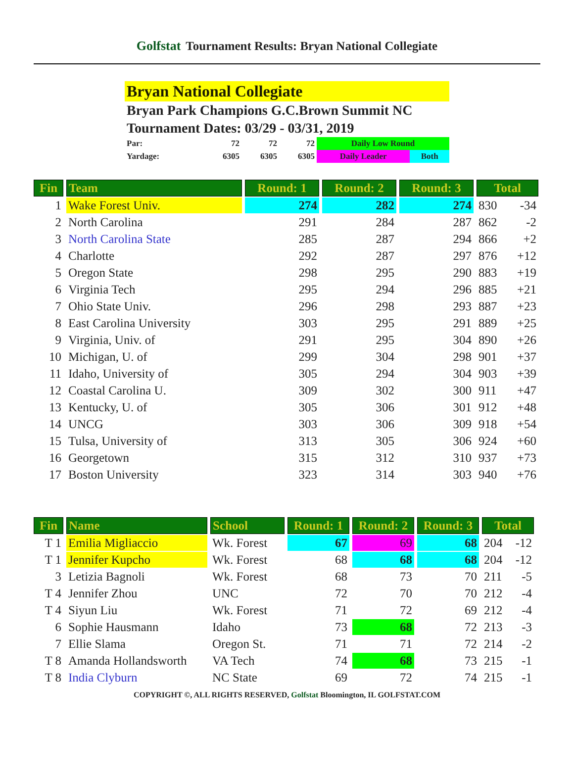Golfstat Tournament Results: Bryan National Collegiate
Bryan National Collegiate
Bryan Park Champions G.C.Brown Summit NC
Tournament Dates: 03/29 - 03/31, 2019
| Par: | 72 | 72 | 72 | Daily Low Round | |
| Yardage: | 6305 | 6305 | 6305 | Daily Leader | Both |
| Fin | Team | Round: 1 | Round: 2 | Round: 3 | Total | |
| --- | --- | --- | --- | --- | --- | --- |
| 1 | Wake Forest Univ. | 274 | 282 | 274 | 830 | -34 |
| 2 | North Carolina | 291 | 284 | 287 | 862 | -2 |
| 3 | North Carolina State | 285 | 287 | 294 | 866 | +2 |
| 4 | Charlotte | 292 | 287 | 297 | 876 | +12 |
| 5 | Oregon State | 298 | 295 | 290 | 883 | +19 |
| 6 | Virginia Tech | 295 | 294 | 296 | 885 | +21 |
| 7 | Ohio State Univ. | 296 | 298 | 293 | 887 | +23 |
| 8 | East Carolina University | 303 | 295 | 291 | 889 | +25 |
| 9 | Virginia, Univ. of | 291 | 295 | 304 | 890 | +26 |
| 10 | Michigan, U. of | 299 | 304 | 298 | 901 | +37 |
| 11 | Idaho, University of | 305 | 294 | 304 | 903 | +39 |
| 12 | Coastal Carolina U. | 309 | 302 | 300 | 911 | +47 |
| 13 | Kentucky, U. of | 305 | 306 | 301 | 912 | +48 |
| 14 | UNCG | 303 | 306 | 309 | 918 | +54 |
| 15 | Tulsa, University of | 313 | 305 | 306 | 924 | +60 |
| 16 | Georgetown | 315 | 312 | 310 | 937 | +73 |
| 17 | Boston University | 323 | 314 | 303 | 940 | +76 |
| Fin | Name | School | Round: 1 | Round: 2 | Round: 3 | Total | |
| --- | --- | --- | --- | --- | --- | --- | --- |
| T 1 | Emilia Migliaccio | Wk. Forest | 67 | 69 | 68 | 204 | -12 |
| T 1 | Jennifer Kupcho | Wk. Forest | 68 | 68 | 68 | 204 | -12 |
| 3 | Letizia Bagnoli | Wk. Forest | 68 | 73 | 70 | 211 | -5 |
| T 4 | Jennifer Zhou | UNC | 72 | 70 | 70 | 212 | -4 |
| T 4 | Siyun Liu | Wk. Forest | 71 | 72 | 69 | 212 | -4 |
| 6 | Sophie Hausmann | Idaho | 73 | 68 | 72 | 213 | -3 |
| 7 | Ellie Slama | Oregon St. | 71 | 71 | 72 | 214 | -2 |
| T 8 | Amanda Hollandsworth | VA Tech | 74 | 68 | 73 | 215 | -1 |
| T 8 | India Clyburn | NC State | 69 | 72 | 74 | 215 | -1 |
COPYRIGHT ©, ALL RIGHTS RESERVED, Golfstat Bloomington, IL GOLFSTAT.COM